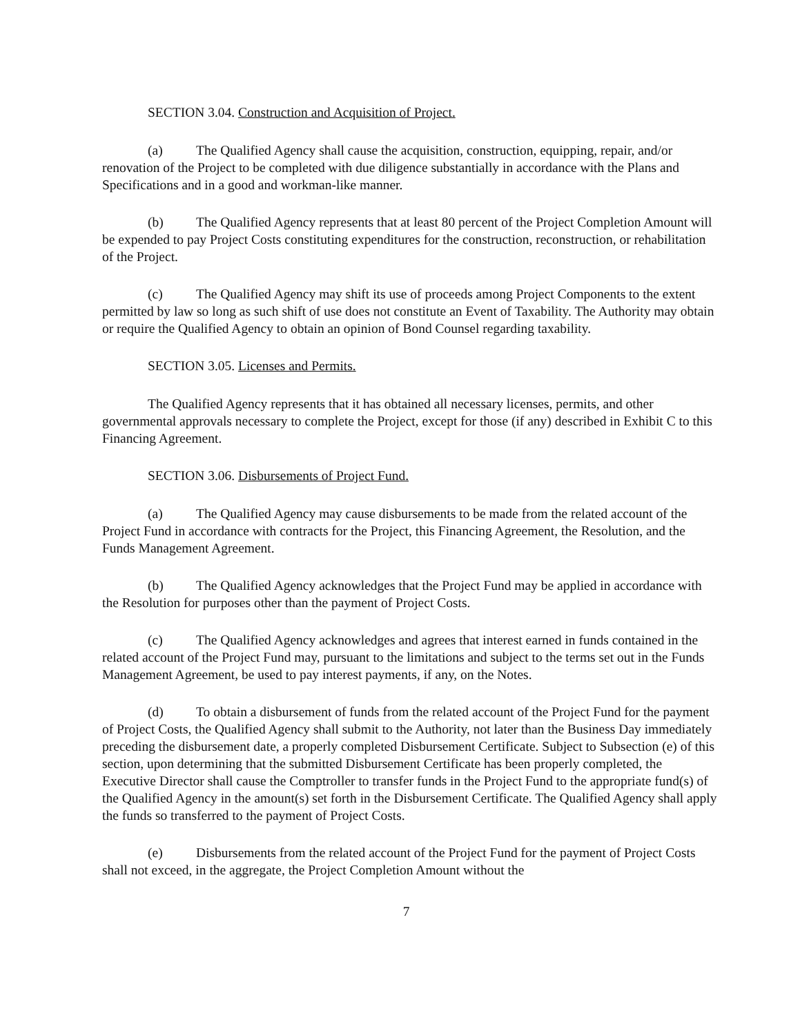SECTION 3.04. Construction and Acquisition of Project.
(a) The Qualified Agency shall cause the acquisition, construction, equipping, repair, and/or renovation of the Project to be completed with due diligence substantially in accordance with the Plans and Specifications and in a good and workman-like manner.
(b) The Qualified Agency represents that at least 80 percent of the Project Completion Amount will be expended to pay Project Costs constituting expenditures for the construction, reconstruction, or rehabilitation of the Project.
(c) The Qualified Agency may shift its use of proceeds among Project Components to the extent permitted by law so long as such shift of use does not constitute an Event of Taxability. The Authority may obtain or require the Qualified Agency to obtain an opinion of Bond Counsel regarding taxability.
SECTION 3.05. Licenses and Permits.
The Qualified Agency represents that it has obtained all necessary licenses, permits, and other governmental approvals necessary to complete the Project, except for those (if any) described in Exhibit C to this Financing Agreement.
SECTION 3.06. Disbursements of Project Fund.
(a) The Qualified Agency may cause disbursements to be made from the related account of the Project Fund in accordance with contracts for the Project, this Financing Agreement, the Resolution, and the Funds Management Agreement.
(b) The Qualified Agency acknowledges that the Project Fund may be applied in accordance with the Resolution for purposes other than the payment of Project Costs.
(c) The Qualified Agency acknowledges and agrees that interest earned in funds contained in the related account of the Project Fund may, pursuant to the limitations and subject to the terms set out in the Funds Management Agreement, be used to pay interest payments, if any, on the Notes.
(d) To obtain a disbursement of funds from the related account of the Project Fund for the payment of Project Costs, the Qualified Agency shall submit to the Authority, not later than the Business Day immediately preceding the disbursement date, a properly completed Disbursement Certificate. Subject to Subsection (e) of this section, upon determining that the submitted Disbursement Certificate has been properly completed, the Executive Director shall cause the Comptroller to transfer funds in the Project Fund to the appropriate fund(s) of the Qualified Agency in the amount(s) set forth in the Disbursement Certificate. The Qualified Agency shall apply the funds so transferred to the payment of Project Costs.
(e) Disbursements from the related account of the Project Fund for the payment of Project Costs shall not exceed, in the aggregate, the Project Completion Amount without the
7